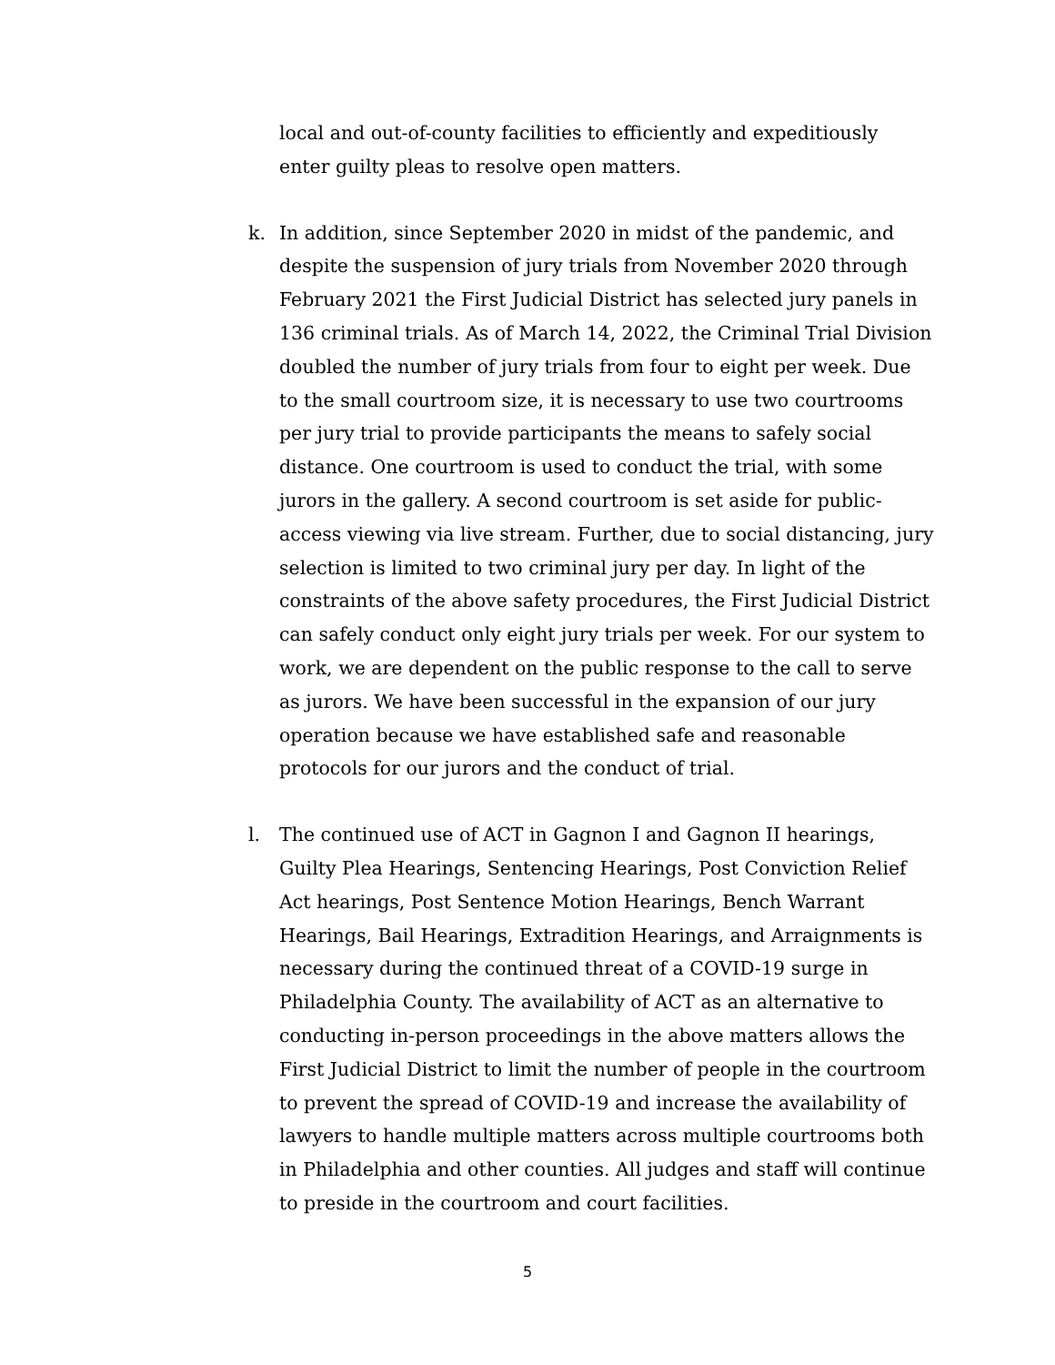local and out-of-county facilities to efficiently and expeditiously enter guilty pleas to resolve open matters.
k. In addition, since September 2020 in midst of the pandemic, and despite the suspension of jury trials from November 2020 through February 2021 the First Judicial District has selected jury panels in 136 criminal trials. As of March 14, 2022, the Criminal Trial Division doubled the number of jury trials from four to eight per week. Due to the small courtroom size, it is necessary to use two courtrooms per jury trial to provide participants the means to safely social distance. One courtroom is used to conduct the trial, with some jurors in the gallery. A second courtroom is set aside for public-access viewing via live stream. Further, due to social distancing, jury selection is limited to two criminal jury per day. In light of the constraints of the above safety procedures, the First Judicial District can safely conduct only eight jury trials per week. For our system to work, we are dependent on the public response to the call to serve as jurors. We have been successful in the expansion of our jury operation because we have established safe and reasonable protocols for our jurors and the conduct of trial.
l. The continued use of ACT in Gagnon I and Gagnon II hearings, Guilty Plea Hearings, Sentencing Hearings, Post Conviction Relief Act hearings, Post Sentence Motion Hearings, Bench Warrant Hearings, Bail Hearings, Extradition Hearings, and Arraignments is necessary during the continued threat of a COVID-19 surge in Philadelphia County. The availability of ACT as an alternative to conducting in-person proceedings in the above matters allows the First Judicial District to limit the number of people in the courtroom to prevent the spread of COVID-19 and increase the availability of lawyers to handle multiple matters across multiple courtrooms both in Philadelphia and other counties. All judges and staff will continue to preside in the courtroom and court facilities.
5